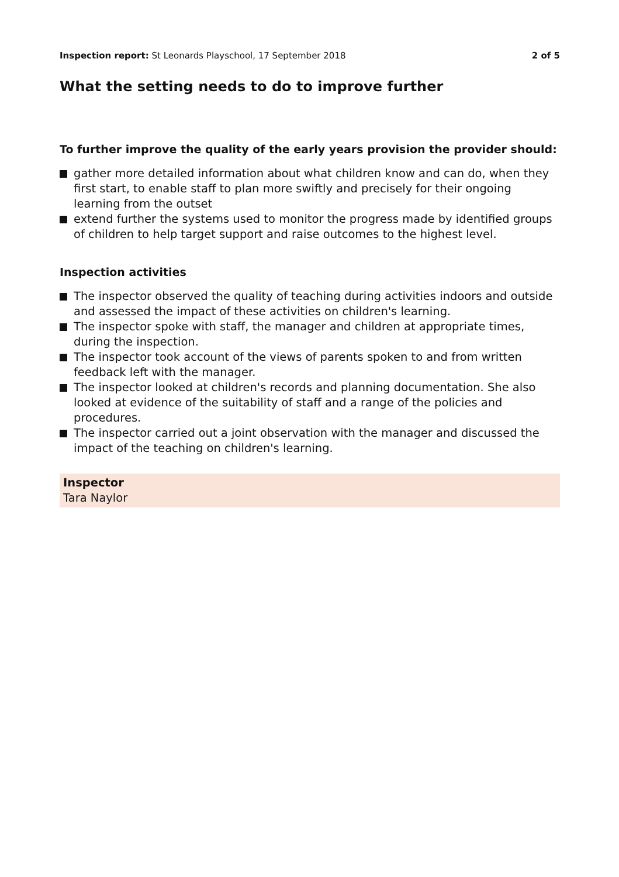Inspection report: St Leonards Playschool, 17 September 2018
2 of 5
What the setting needs to do to improve further
To further improve the quality of the early years provision the provider should:
gather more detailed information about what children know and can do, when they first start, to enable staff to plan more swiftly and precisely for their ongoing learning from the outset
extend further the systems used to monitor the progress made by identified groups of children to help target support and raise outcomes to the highest level.
Inspection activities
The inspector observed the quality of teaching during activities indoors and outside and assessed the impact of these activities on children's learning.
The inspector spoke with staff, the manager and children at appropriate times, during the inspection.
The inspector took account of the views of parents spoken to and from written feedback left with the manager.
The inspector looked at children's records and planning documentation. She also looked at evidence of the suitability of staff and a range of the policies and procedures.
The inspector carried out a joint observation with the manager and discussed the impact of the teaching on children's learning.
Inspector
Tara Naylor